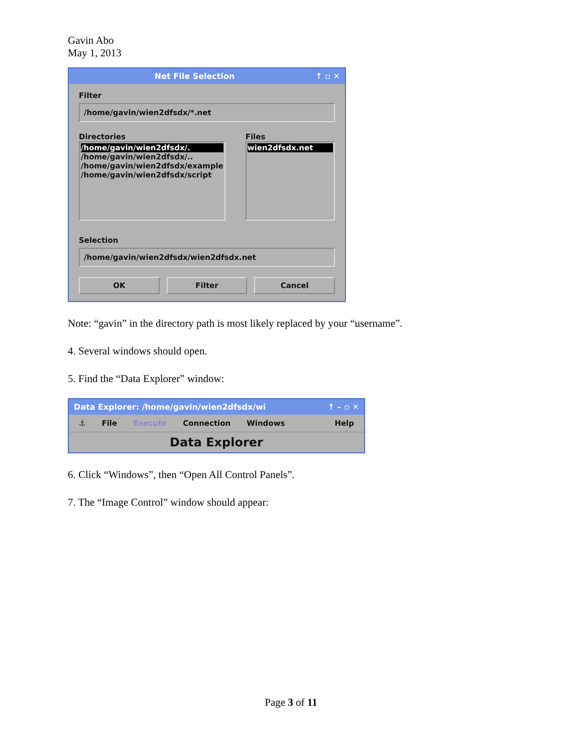Gavin Abo
May 1, 2013
Net File Selection ↑ ▫ ✕
Filter
/home/gavin/wien2dfsdx/*.net
Directories
/home/gavin/wien2dfsdx/.
/home/gavin/wien2dfsdx/..
/home/gavin/wien2dfsdx/example
/home/gavin/wien2dfsdx/script
Files
wien2dfsdx.net
Selection
/home/gavin/wien2dfsdx/wien2dfsdx.net
OK Filter Cancel
Note: “gavin” in the directory path is most likely replaced by your “username”.
4. Several windows should open.
5. Find the “Data Explorer” window:
Data Explorer: /home/gavin/wien2dfsdx/wi ↑ – ▫ ✕
⚓ File Execute Connection Windows Help
Data Explorer
6. Click “Windows”, then “Open All Control Panels”.
7. The “Image Control” window should appear:
Page 3 of 11